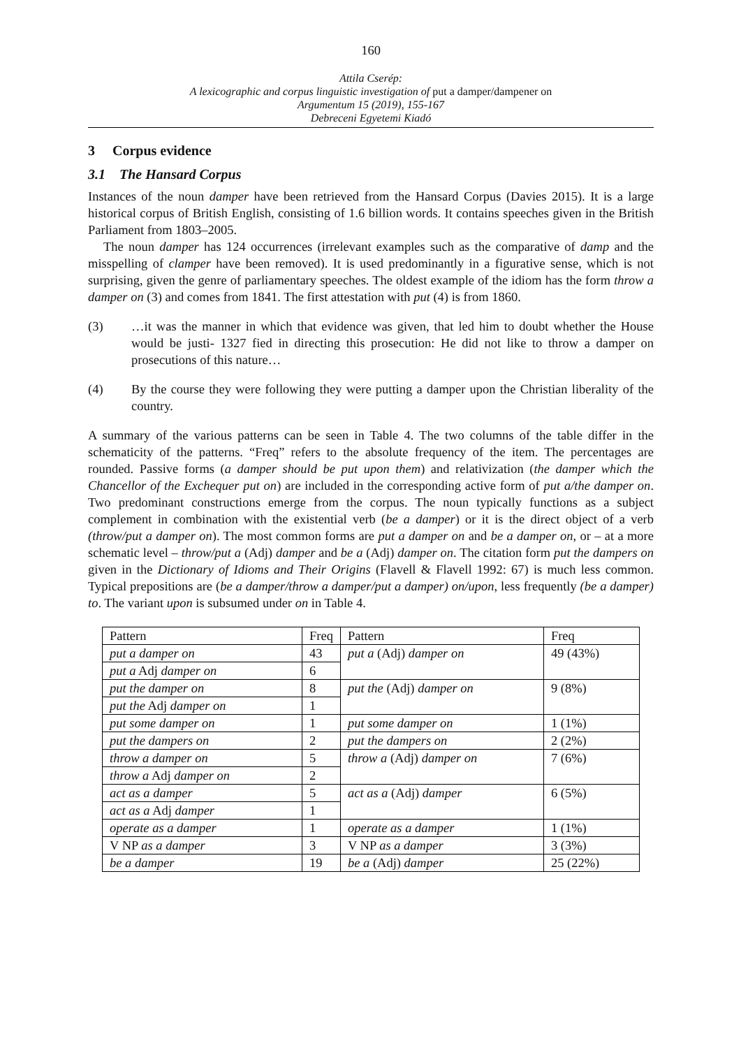160
Attila Cserép:
A lexicographic and corpus linguistic investigation of put a damper/dampener on
Argumentum 15 (2019), 155-167
Debreceni Egyetemi Kiadó
3 Corpus evidence
3.1 The Hansard Corpus
Instances of the noun damper have been retrieved from the Hansard Corpus (Davies 2015). It is a large historical corpus of British English, consisting of 1.6 billion words. It contains speeches given in the British Parliament from 1803–2005.
The noun damper has 124 occurrences (irrelevant examples such as the comparative of damp and the misspelling of clamper have been removed). It is used predominantly in a figurative sense, which is not surprising, given the genre of parliamentary speeches. The oldest example of the idiom has the form throw a damper on (3) and comes from 1841. The first attestation with put (4) is from 1860.
(3) …it was the manner in which that evidence was given, that led him to doubt whether the House would be justi- 1327 fied in directing this prosecution: He did not like to throw a damper on prosecutions of this nature…
(4) By the course they were following they were putting a damper upon the Christian liberality of the country.
A summary of the various patterns can be seen in Table 4. The two columns of the table differ in the schematicity of the patterns. “Freq” refers to the absolute frequency of the item. The percentages are rounded. Passive forms (a damper should be put upon them) and relativization (the damper which the Chancellor of the Exchequer put on) are included in the corresponding active form of put a/the damper on. Two predominant constructions emerge from the corpus. The noun typically functions as a subject complement in combination with the existential verb (be a damper) or it is the direct object of a verb (throw/put a damper on). The most common forms are put a damper on and be a damper on, or – at a more schematic level – throw/put a (Adj) damper and be a (Adj) damper on. The citation form put the dampers on given in the Dictionary of Idioms and Their Origins (Flavell & Flavell 1992: 67) is much less common. Typical prepositions are (be a damper/throw a damper/put a damper) on/upon, less frequently (be a damper) to. The variant upon is subsumed under on in Table 4.
| Pattern | Freq | Pattern | Freq |
| put a damper on | 43 | put a (Adj) damper on | 49 (43%) |
| put a Adj damper on | 6 | | |
| put the damper on | 8 | put the (Adj) damper on | 9 (8%) |
| put the Adj damper on | 1 | | |
| put some damper on | 1 | put some damper on | 1 (1%) |
| put the dampers on | 2 | put the dampers on | 2 (2%) |
| throw a damper on | 5 | throw a (Adj) damper on | 7 (6%) |
| throw a Adj damper on | 2 | | |
| act as a damper | 5 | act as a (Adj) damper | 6 (5%) |
| act as a Adj damper | 1 | | |
| operate as a damper | 1 | operate as a damper | 1 (1%) |
| V NP as a damper | 3 | V NP as a damper | 3 (3%) |
| be a damper | 19 | be a (Adj) damper | 25 (22%) |